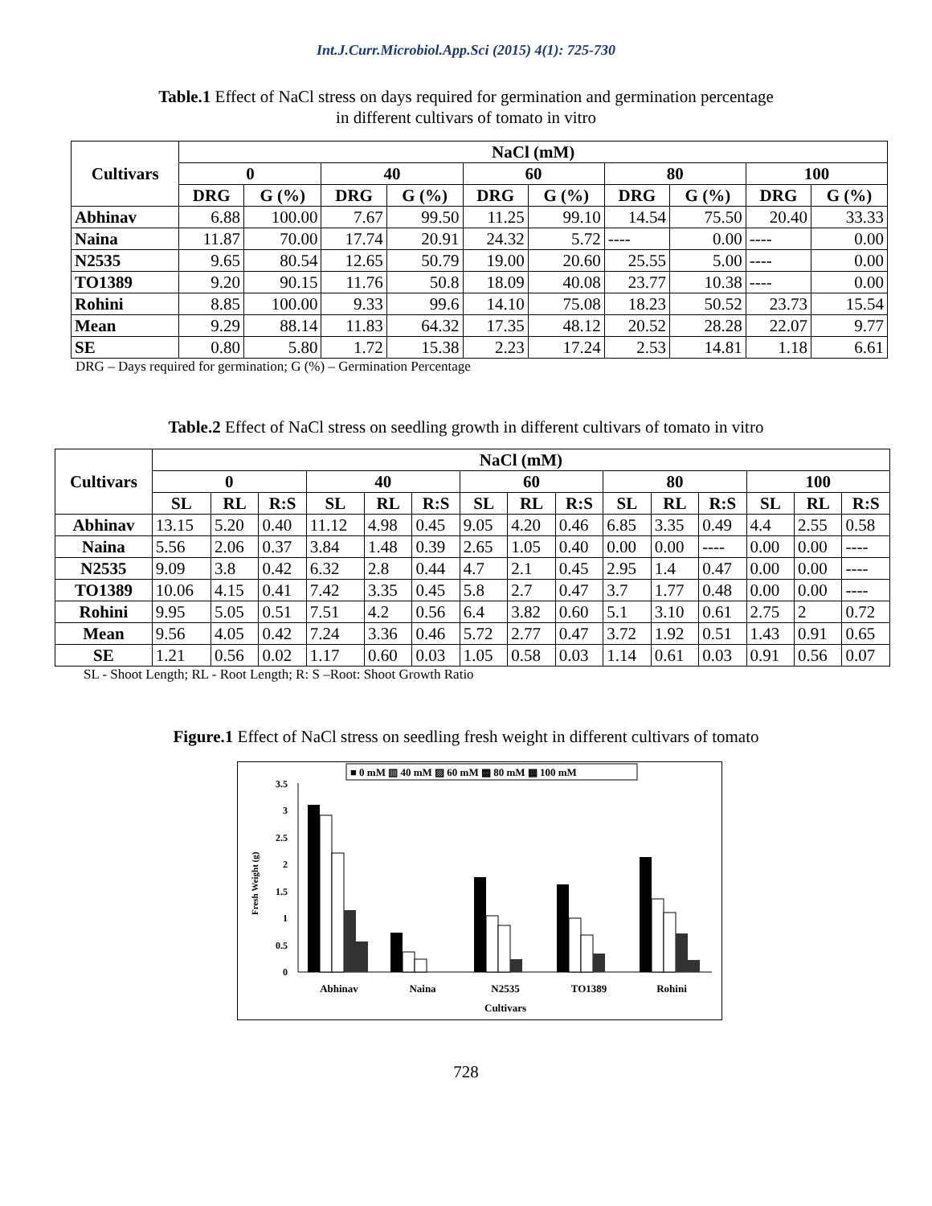Int.J.Curr.Microbiol.App.Sci (2015) 4(1): 725-730
Table.1 Effect of NaCl stress on days required for germination and germination percentage
in different cultivars of tomato in vitro
| Cultivars | NaCl (mM) | | | | | | | | | |
| --- | --- | --- | --- | --- | --- | --- | --- | --- | --- | --- |
| | 0 | | 40 | | 60 | | 80 | | 100 | |
| | DRG | G (%) | DRG | G (%) | DRG | G (%) | DRG | G (%) | DRG | G (%) |
| Abhinav | 6.88 | 100.00 | 7.67 | 99.50 | 11.25 | 99.10 | 14.54 | 75.50 | 20.40 | 33.33 |
| Naina | 11.87 | 70.00 | 17.74 | 20.91 | 24.32 | 5.72 | ---- | 0.00 | ---- | 0.00 |
| N2535 | 9.65 | 80.54 | 12.65 | 50.79 | 19.00 | 20.60 | 25.55 | 5.00 | ---- | 0.00 |
| TO1389 | 9.20 | 90.15 | 11.76 | 50.8 | 18.09 | 40.08 | 23.77 | 10.38 | ---- | 0.00 |
| Rohini | 8.85 | 100.00 | 9.33 | 99.6 | 14.10 | 75.08 | 18.23 | 50.52 | 23.73 | 15.54 |
| Mean | 9.29 | 88.14 | 11.83 | 64.32 | 17.35 | 48.12 | 20.52 | 28.28 | 22.07 | 9.77 |
| SE | 0.80 | 5.80 | 1.72 | 15.38 | 2.23 | 17.24 | 2.53 | 14.81 | 1.18 | 6.61 |
DRG – Days required for germination; G (%) – Germination Percentage
Table.2 Effect of NaCl stress on seedling growth in different cultivars of tomato in vitro
| Cultivars | NaCl (mM) | | | | | | | | | | | | | | |
| --- | --- | --- | --- | --- | --- | --- | --- | --- | --- | --- | --- | --- | --- | --- | --- |
| | 0 | | | 40 | | | 60 | | | 80 | | | 100 | | |
| | SL | RL | R:S | SL | RL | R:S | SL | RL | R:S | SL | RL | R:S | SL | RL | R:S |
| Abhinav | 13.15 | 5.20 | 0.40 | 11.12 | 4.98 | 0.45 | 9.05 | 4.20 | 0.46 | 6.85 | 3.35 | 0.49 | 4.4 | 2.55 | 0.58 |
| Naina | 5.56 | 2.06 | 0.37 | 3.84 | 1.48 | 0.39 | 2.65 | 1.05 | 0.40 | 0.00 | 0.00 | ---- | 0.00 | 0.00 | ---- |
| N2535 | 9.09 | 3.8 | 0.42 | 6.32 | 2.8 | 0.44 | 4.7 | 2.1 | 0.45 | 2.95 | 1.4 | 0.47 | 0.00 | 0.00 | ---- |
| TO1389 | 10.06 | 4.15 | 0.41 | 7.42 | 3.35 | 0.45 | 5.8 | 2.7 | 0.47 | 3.7 | 1.77 | 0.48 | 0.00 | 0.00 | ---- |
| Rohini | 9.95 | 5.05 | 0.51 | 7.51 | 4.2 | 0.56 | 6.4 | 3.82 | 0.60 | 5.1 | 3.10 | 0.61 | 2.75 | 2 | 0.72 |
| Mean | 9.56 | 4.05 | 0.42 | 7.24 | 3.36 | 0.46 | 5.72 | 2.77 | 0.47 | 3.72 | 1.92 | 0.51 | 1.43 | 0.91 | 0.65 |
| SE | 1.21 | 0.56 | 0.02 | 1.17 | 0.60 | 0.03 | 1.05 | 0.58 | 0.03 | 1.14 | 0.61 | 0.03 | 0.91 | 0.56 | 0.07 |
SL - Shoot Length; RL - Root Length; R: S –Root: Shoot Growth Ratio
Figure.1 Effect of NaCl stress on seedling fresh weight in different cultivars of tomato
■ 0 mM ▥ 40 mM ▨ 60 mM ▩ 80 mM ▦ 100 mM
3.5
3
2.5
2
1.5
1
0.5
0
Fresh Weight (g)
Abhinav
Naina
N2535
TO1389
Rohini
Cultivars
728